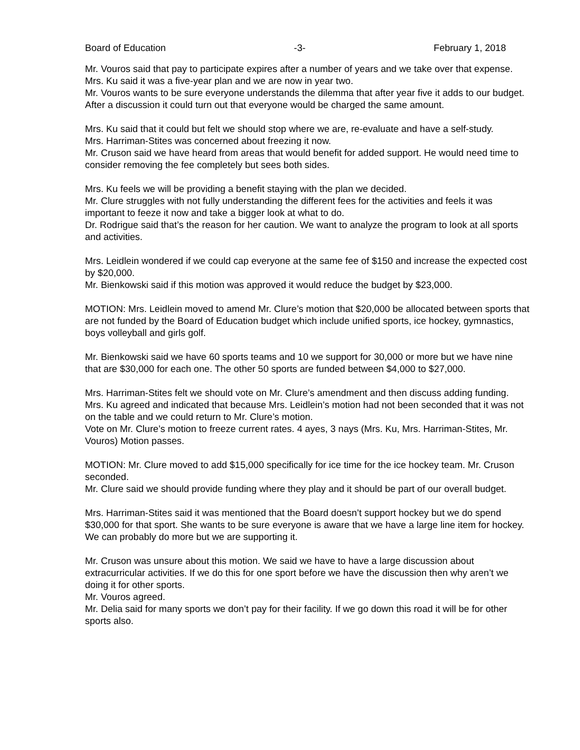Board of Education -3- February 1, 2018
Mr. Vouros said that pay to participate expires after a number of years and we take over that expense.
Mrs. Ku said it was a five-year plan and we are now in year two.
Mr. Vouros wants to be sure everyone understands the dilemma that after year five it adds to our budget. After a discussion it could turn out that everyone would be charged the same amount.
Mrs. Ku said that it could but felt we should stop where we are, re-evaluate and have a self-study.
Mrs. Harriman-Stites was concerned about freezing it now.
Mr. Cruson said we have heard from areas that would benefit for added support. He would need time to consider removing the fee completely but sees both sides.
Mrs. Ku feels we will be providing a benefit staying with the plan we decided.
Mr. Clure struggles with not fully understanding the different fees for the activities and feels it was important to feeze it now and take a bigger look at what to do.
Dr. Rodrigue said that’s the reason for her caution. We want to analyze the program to look at all sports and activities.
Mrs. Leidlein wondered if we could cap everyone at the same fee of $150 and increase the expected cost by $20,000.
Mr. Bienkowski said if this motion was approved it would reduce the budget by $23,000.
MOTION: Mrs. Leidlein moved to amend Mr. Clure’s motion that $20,000 be allocated between sports that are not funded by the Board of Education budget which include unified sports, ice hockey, gymnastics, boys volleyball and girls golf.
Mr. Bienkowski said we have 60 sports teams and 10 we support for 30,000 or more but we have nine that are $30,000 for each one. The other 50 sports are funded between $4,000 to $27,000.
Mrs. Harriman-Stites felt we should vote on Mr. Clure’s amendment and then discuss adding funding.
Mrs. Ku agreed and indicated that because Mrs. Leidlein’s motion had not been seconded that it was not on the table and we could return to Mr. Clure’s motion.
Vote on Mr. Clure’s motion to freeze current rates. 4 ayes, 3 nays (Mrs. Ku, Mrs. Harriman-Stites, Mr. Vouros) Motion passes.
MOTION: Mr. Clure moved to add $15,000 specifically for ice time for the ice hockey team. Mr. Cruson seconded.
Mr. Clure said we should provide funding where they play and it should be part of our overall budget.
Mrs. Harriman-Stites said it was mentioned that the Board doesn’t support hockey but we do spend $30,000 for that sport. She wants to be sure everyone is aware that we have a large line item for hockey. We can probably do more but we are supporting it.
Mr. Cruson was unsure about this motion. We said we have to have a large discussion about extracurricular activities. If we do this for one sport before we have the discussion then why aren’t we doing it for other sports.
Mr. Vouros agreed.
Mr. Delia said for many sports we don’t pay for their facility. If we go down this road it will be for other sports also.